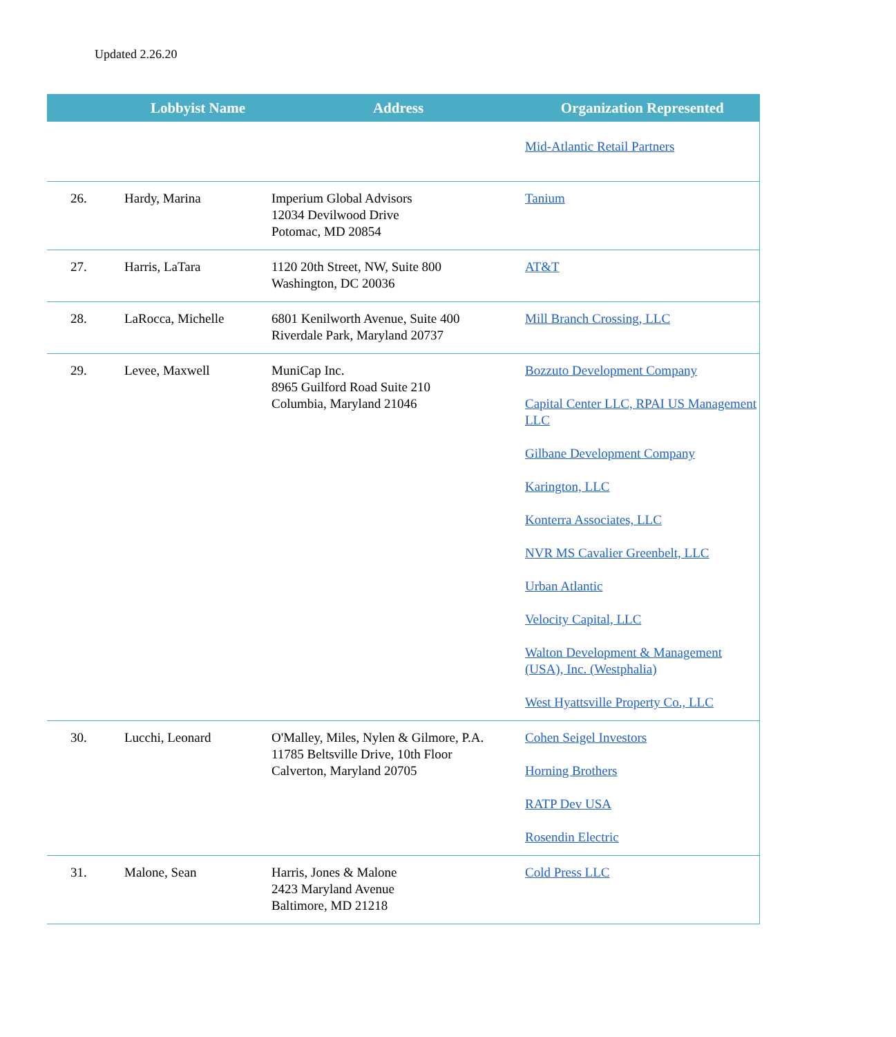Updated 2.26.20
| | Lobbyist Name | Address | Organization Represented |
| --- | --- | --- | --- |
| | | | Mid-Atlantic Retail Partners |
| 26. | Hardy, Marina | Imperium Global Advisors 12034 Devilwood Drive Potomac, MD 20854 | Tanium |
| 27. | Harris, LaTara | 1120 20th Street, NW, Suite 800 Washington, DC 20036 | AT&T |
| 28. | LaRocca, Michelle | 6801 Kenilworth Avenue, Suite 400 Riverdale Park, Maryland 20737 | Mill Branch Crossing, LLC |
| 29. | Levee, Maxwell | MuniCap Inc. 8965 Guilford Road Suite 210 Columbia, Maryland 21046 | Bozzuto Development Company Capital Center LLC, RPAI US Management LLC Gilbane Development Company Karington, LLC Konterra Associates, LLC NVR MS Cavalier Greenbelt, LLC Urban Atlantic Velocity Capital, LLC Walton Development & Management (USA), Inc. (Westphalia) West Hyattsville Property Co., LLC |
| 30. | Lucchi, Leonard | O'Malley, Miles, Nylen & Gilmore, P.A. 11785 Beltsville Drive, 10th Floor Calverton, Maryland 20705 | Cohen Seigel Investors Horning Brothers RATP Dev USA Rosendin Electric |
| 31. | Malone, Sean | Harris, Jones & Malone 2423 Maryland Avenue Baltimore, MD 21218 | Cold Press LLC |